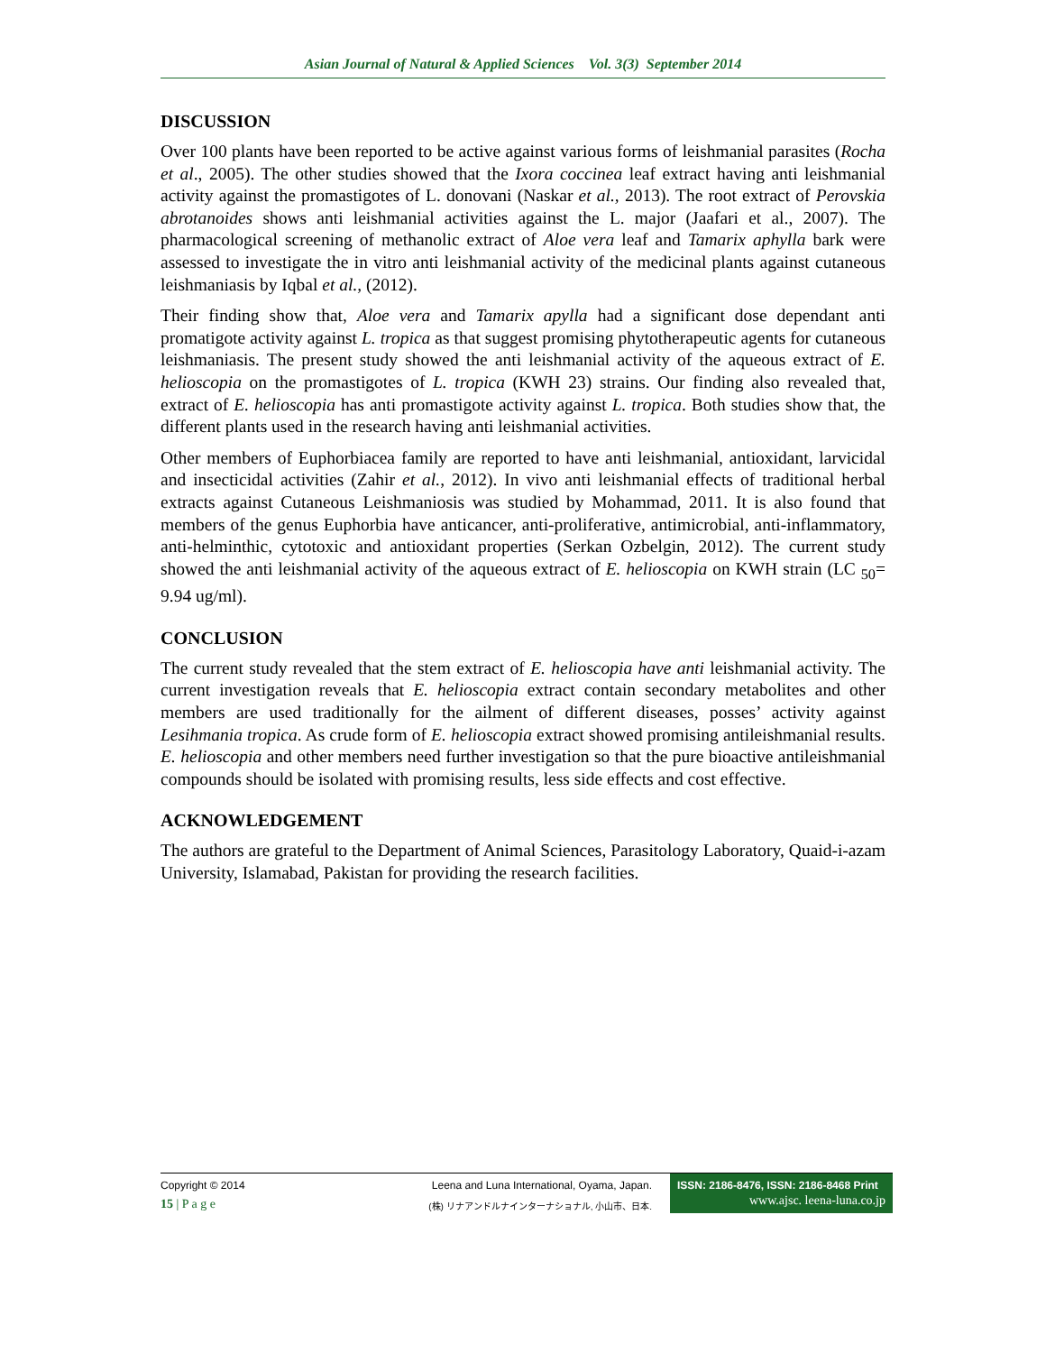Asian Journal of Natural & Applied Sciences Vol. 3(3) September 2014
DISCUSSION
Over 100 plants have been reported to be active against various forms of leishmanial parasites (Rocha et al., 2005). The other studies showed that the Ixora coccinea leaf extract having anti leishmanial activity against the promastigotes of L. donovani (Naskar et al., 2013). The root extract of Perovskia abrotanoides shows anti leishmanial activities against the L. major (Jaafari et al., 2007). The pharmacological screening of methanolic extract of Aloe vera leaf and Tamarix aphylla bark were assessed to investigate the in vitro anti leishmanial activity of the medicinal plants against cutaneous leishmaniasis by Iqbal et al., (2012).
Their finding show that, Aloe vera and Tamarix apylla had a significant dose dependant anti promatigote activity against L. tropica as that suggest promising phytotherapeutic agents for cutaneous leishmaniasis. The present study showed the anti leishmanial activity of the aqueous extract of E. helioscopia on the promastigotes of L. tropica (KWH 23) strains. Our finding also revealed that, extract of E. helioscopia has anti promastigote activity against L. tropica. Both studies show that, the different plants used in the research having anti leishmanial activities.
Other members of Euphorbiacea family are reported to have anti leishmanial, antioxidant, larvicidal and insecticidal activities (Zahir et al., 2012). In vivo anti leishmanial effects of traditional herbal extracts against Cutaneous Leishmaniosis was studied by Mohammad, 2011. It is also found that members of the genus Euphorbia have anticancer, anti-proliferative, antimicrobial, anti-inflammatory, anti-helminthic, cytotoxic and antioxidant properties (Serkan Ozbelgin, 2012). The current study showed the anti leishmanial activity of the aqueous extract of E. helioscopia on KWH strain (LC <sub>50</sub>= 9.94 ug/ml).
CONCLUSION
The current study revealed that the stem extract of E. helioscopia have anti leishmanial activity. The current investigation reveals that E. helioscopia extract contain secondary metabolites and other members are used traditionally for the ailment of different diseases, posses’ activity against Lesihmania tropica. As crude form of E. helioscopia extract showed promising antileishmanial results. E. helioscopia and other members need further investigation so that the pure bioactive antileishmanial compounds should be isolated with promising results, less side effects and cost effective.
ACKNOWLEDGEMENT
The authors are grateful to the Department of Animal Sciences, Parasitology Laboratory, Quaid-i-azam University, Islamabad, Pakistan for providing the research facilities.
Copyright © 2014
15 | P a g e
Leena and Luna International, Oyama, Japan.
(株) リナアンドルナインターナショナル, 小山市、日本.
ISSN: 2186-8476, ISSN: 2186-8468 Print
www.ajsc. leena-luna.co.jp